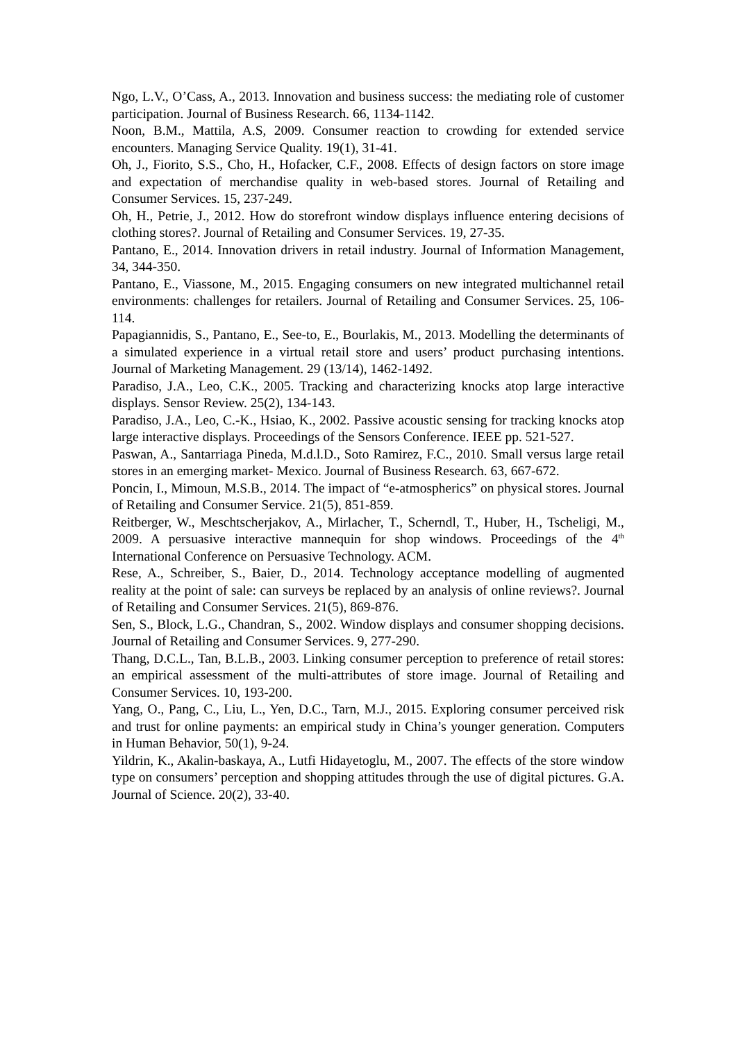Ngo, L.V., O’Cass, A., 2013. Innovation and business success: the mediating role of customer participation. Journal of Business Research. 66, 1134-1142.
Noon, B.M., Mattila, A.S, 2009. Consumer reaction to crowding for extended service encounters. Managing Service Quality. 19(1), 31-41.
Oh, J., Fiorito, S.S., Cho, H., Hofacker, C.F., 2008. Effects of design factors on store image and expectation of merchandise quality in web-based stores. Journal of Retailing and Consumer Services. 15, 237-249.
Oh, H., Petrie, J., 2012. How do storefront window displays influence entering decisions of clothing stores?. Journal of Retailing and Consumer Services. 19, 27-35.
Pantano, E., 2014. Innovation drivers in retail industry. Journal of Information Management, 34, 344-350.
Pantano, E., Viassone, M., 2015. Engaging consumers on new integrated multichannel retail environments: challenges for retailers. Journal of Retailing and Consumer Services. 25, 106-114.
Papagiannidis, S., Pantano, E., See-to, E., Bourlakis, M., 2013. Modelling the determinants of a simulated experience in a virtual retail store and users’ product purchasing intentions. Journal of Marketing Management. 29 (13/14), 1462-1492.
Paradiso, J.A., Leo, C.K., 2005. Tracking and characterizing knocks atop large interactive displays. Sensor Review. 25(2), 134-143.
Paradiso, J.A., Leo, C.-K., Hsiao, K., 2002. Passive acoustic sensing for tracking knocks atop large interactive displays. Proceedings of the Sensors Conference. IEEE pp. 521-527.
Paswan, A., Santarriaga Pineda, M.d.l.D., Soto Ramirez, F.C., 2010. Small versus large retail stores in an emerging market- Mexico. Journal of Business Research. 63, 667-672.
Poncin, I., Mimoun, M.S.B., 2014. The impact of “e-atmospherics” on physical stores. Journal of Retailing and Consumer Service. 21(5), 851-859.
Reitberger, W., Meschtscherjakov, A., Mirlacher, T., Scherndl, T., Huber, H., Tscheligi, M., 2009. A persuasive interactive mannequin for shop windows. Proceedings of the 4<sup>th</sup> International Conference on Persuasive Technology. ACM.
Rese, A., Schreiber, S., Baier, D., 2014. Technology acceptance modelling of augmented reality at the point of sale: can surveys be replaced by an analysis of online reviews?. Journal of Retailing and Consumer Services. 21(5), 869-876.
Sen, S., Block, L.G., Chandran, S., 2002. Window displays and consumer shopping decisions. Journal of Retailing and Consumer Services. 9, 277-290.
Thang, D.C.L., Tan, B.L.B., 2003. Linking consumer perception to preference of retail stores: an empirical assessment of the multi-attributes of store image. Journal of Retailing and Consumer Services. 10, 193-200.
Yang, O., Pang, C., Liu, L., Yen, D.C., Tarn, M.J., 2015. Exploring consumer perceived risk and trust for online payments: an empirical study in China’s younger generation. Computers in Human Behavior, 50(1), 9-24.
Yildrin, K., Akalin-baskaya, A., Lutfi Hidayetoglu, M., 2007. The effects of the store window type on consumers’ perception and shopping attitudes through the use of digital pictures. G.A. Journal of Science. 20(2), 33-40.